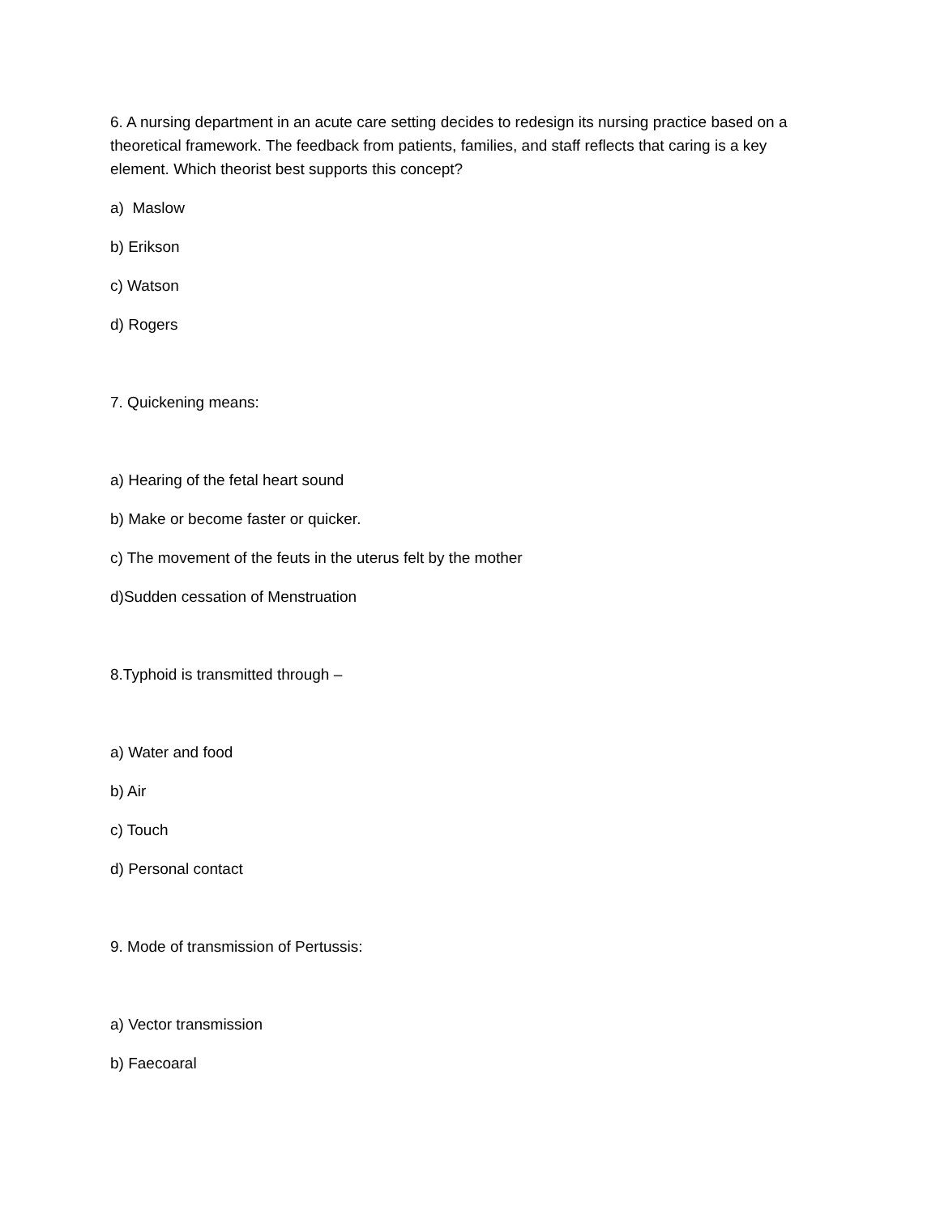6. A nursing department in an acute care setting decides to redesign its nursing practice based on a theoretical framework. The feedback from patients, families, and staff reflects that caring is a key element. Which theorist best supports this concept?
a) Maslow
b) Erikson
c) Watson
d) Rogers
7. Quickening means:
a) Hearing of the fetal heart sound
b) Make or become faster or quicker.
c) The movement of the feuts in the uterus felt by the mother
d)Sudden cessation of Menstruation
8.Typhoid is transmitted through –
a) Water and food
b) Air
c) Touch
d) Personal contact
9. Mode of transmission of Pertussis:
a) Vector transmission
b) Faecoaral